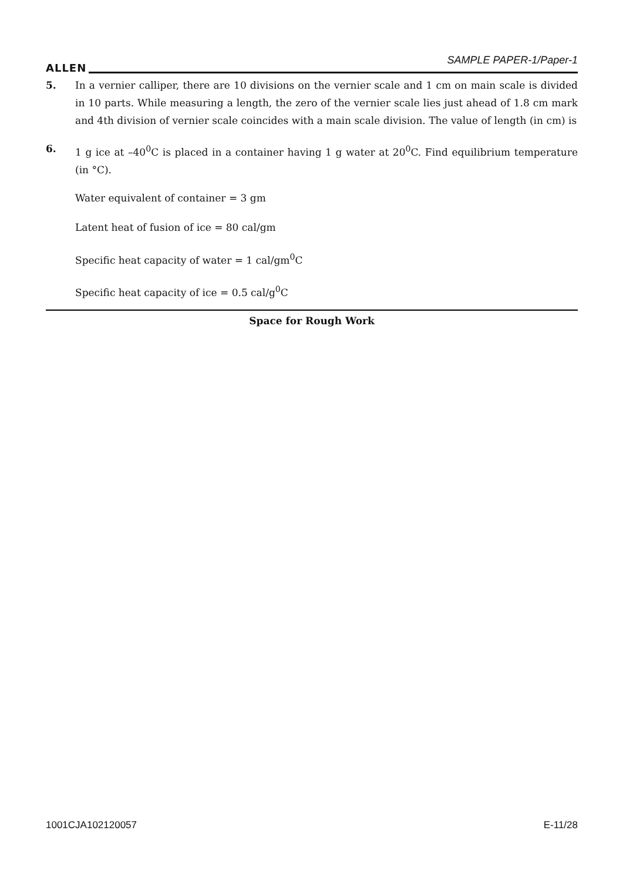ALLEN
SAMPLE PAPER-1/Paper-1
5. In a vernier calliper, there are 10 divisions on the vernier scale and 1 cm on main scale is divided in 10 parts. While measuring a length, the zero of the vernier scale lies just ahead of 1.8 cm mark and 4th division of vernier scale coincides with a main scale division. The value of length (in cm) is
6. 1 g ice at –40<sup>0</sup>C is placed in a container having 1 g water at 20<sup>0</sup>C. Find equilibrium temperature (in °C).
Water equivalent of container = 3 gm
Latent heat of fusion of ice = 80 cal/gm
Specific heat capacity of water = 1 cal/gm<sup>0</sup>C
Specific heat capacity of ice = 0.5 cal/g<sup>0</sup>C
Space for Rough Work
1001CJA102120057 E-11/28